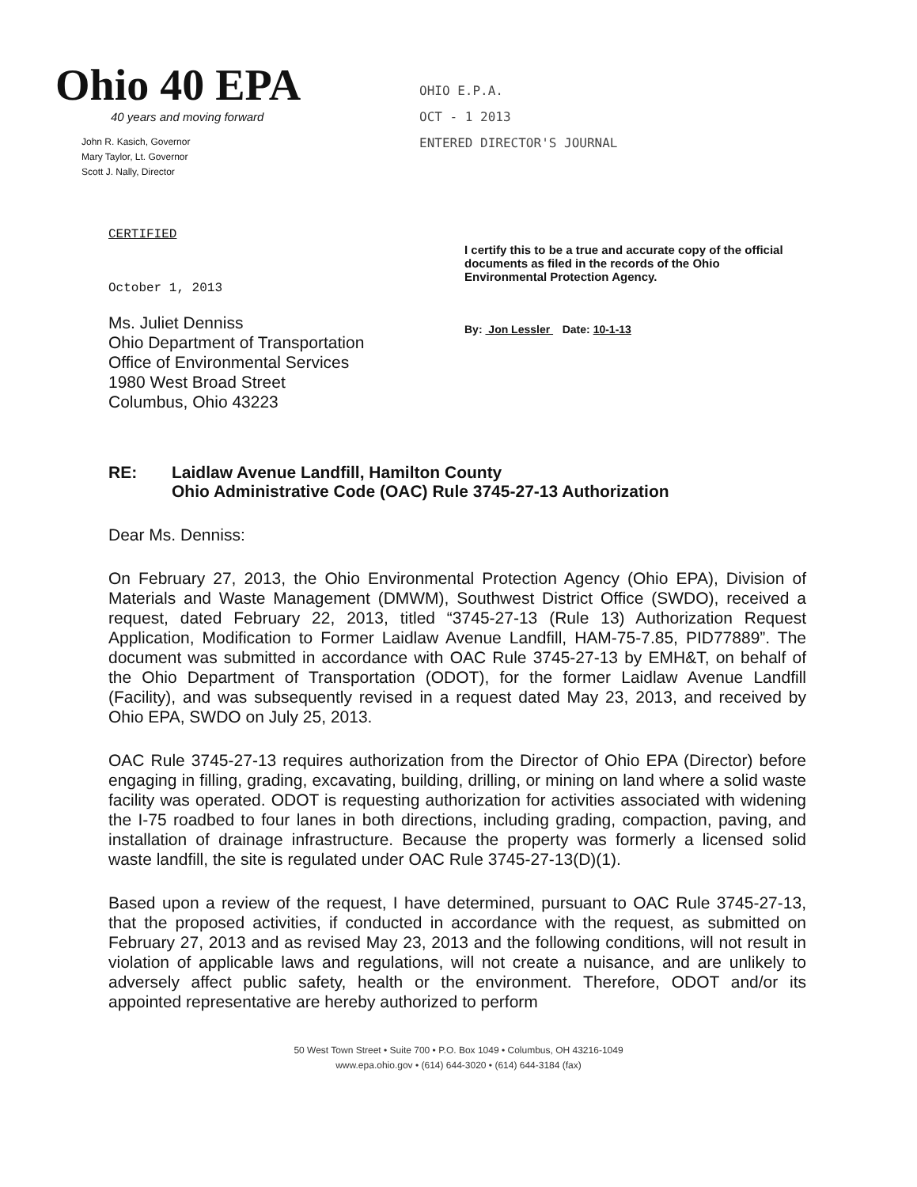Ohio 40 EPA
40 years and moving forward
John R. Kasich, Governor
Mary Taylor, Lt. Governor
Scott J. Nally, Director
OHIO E.P.A.
OCT - 1 2013
ENTERED DIRECTOR'S JOURNAL
CERTIFIED
October 1, 2013
Ms. Juliet Denniss
Ohio Department of Transportation
Office of Environmental Services
1980 West Broad Street
Columbus, Ohio 43223
I certify this to be a true and accurate copy of the official documents as filed in the records of the Ohio Environmental Protection Agency.
By: Jon Lessler Date: 10-1-13
RE: Laidlaw Avenue Landfill, Hamilton County
Ohio Administrative Code (OAC) Rule 3745-27-13 Authorization
Dear Ms. Denniss:
On February 27, 2013, the Ohio Environmental Protection Agency (Ohio EPA), Division of Materials and Waste Management (DMWM), Southwest District Office (SWDO), received a request, dated February 22, 2013, titled “3745-27-13 (Rule 13) Authorization Request Application, Modification to Former Laidlaw Avenue Landfill, HAM-75-7.85, PID77889”. The document was submitted in accordance with OAC Rule 3745-27-13 by EMH&T, on behalf of the Ohio Department of Transportation (ODOT), for the former Laidlaw Avenue Landfill (Facility), and was subsequently revised in a request dated May 23, 2013, and received by Ohio EPA, SWDO on July 25, 2013.
OAC Rule 3745-27-13 requires authorization from the Director of Ohio EPA (Director) before engaging in filling, grading, excavating, building, drilling, or mining on land where a solid waste facility was operated. ODOT is requesting authorization for activities associated with widening the I-75 roadbed to four lanes in both directions, including grading, compaction, paving, and installation of drainage infrastructure. Because the property was formerly a licensed solid waste landfill, the site is regulated under OAC Rule 3745-27-13(D)(1).
Based upon a review of the request, I have determined, pursuant to OAC Rule 3745-27-13, that the proposed activities, if conducted in accordance with the request, as submitted on February 27, 2013 and as revised May 23, 2013 and the following conditions, will not result in violation of applicable laws and regulations, will not create a nuisance, and are unlikely to adversely affect public safety, health or the environment. Therefore, ODOT and/or its appointed representative are hereby authorized to perform
50 West Town Street • Suite 700 • P.O. Box 1049 • Columbus, OH 43216-1049
www.epa.ohio.gov • (614) 644-3020 • (614) 644-3184 (fax)